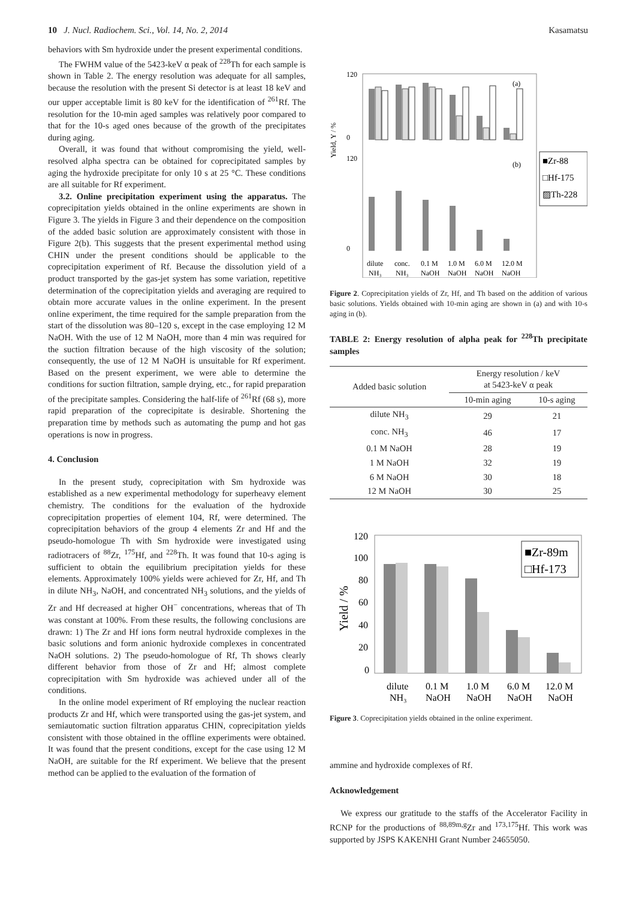10 J. Nucl. Radiochem. Sci., Vol. 14, No. 2, 2014 Kasamatsu
behaviors with Sm hydroxide under the present experimental conditions.
The FWHM value of the 5423-keV α peak of <sup>228</sup>Th for each sample is shown in Table 2. The energy resolution was adequate for all samples, because the resolution with the present Si detector is at least 18 keV and our upper acceptable limit is 80 keV for the identification of <sup>261</sup>Rf. The resolution for the 10-min aged samples was relatively poor compared to that for the 10-s aged ones because of the growth of the precipitates during aging.
Overall, it was found that without compromising the yield, well-resolved alpha spectra can be obtained for coprecipitated samples by aging the hydroxide precipitate for only 10 s at 25 °C. These conditions are all suitable for Rf experiment.
3.2. Online precipitation experiment using the apparatus. The coprecipitation yields obtained in the online experiments are shown in Figure 3. The yields in Figure 3 and their dependence on the composition of the added basic solution are approximately consistent with those in Figure 2(b). This suggests that the present experimental method using CHIN under the present conditions should be applicable to the coprecipitation experiment of Rf. Because the dissolution yield of a product transported by the gas-jet system has some variation, repetitive determination of the coprecipitation yields and averaging are required to obtain more accurate values in the online experiment. In the present online experiment, the time required for the sample preparation from the start of the dissolution was 80–120 s, except in the case employing 12 M NaOH. With the use of 12 M NaOH, more than 4 min was required for the suction filtration because of the high viscosity of the solution; consequently, the use of 12 M NaOH is unsuitable for Rf experiment. Based on the present experiment, we were able to determine the conditions for suction filtration, sample drying, etc., for rapid preparation of the precipitate samples. Considering the half-life of <sup>261</sup>Rf (68 s), more rapid preparation of the coprecipitate is desirable. Shortening the preparation time by methods such as automating the pump and hot gas operations is now in progress.
4. Conclusion
In the present study, coprecipitation with Sm hydroxide was established as a new experimental methodology for superheavy element chemistry. The conditions for the evaluation of the hydroxide coprecipitation properties of element 104, Rf, were determined. The coprecipitation behaviors of the group 4 elements Zr and Hf and the pseudo-homologue Th with Sm hydroxide were investigated using radiotracers of <sup>88</sup>Zr, <sup>175</sup>Hf, and <sup>228</sup>Th. It was found that 10-s aging is sufficient to obtain the equilibrium precipitation yields for these elements. Approximately 100% yields were achieved for Zr, Hf, and Th in dilute NH<sub>3</sub>, NaOH, and concentrated NH<sub>3</sub> solutions, and the yields of Zr and Hf decreased at higher OH<sup>−</sup> concentrations, whereas that of Th was constant at 100%. From these results, the following conclusions are drawn: 1) The Zr and Hf ions form neutral hydroxide complexes in the basic solutions and form anionic hydroxide complexes in concentrated NaOH solutions. 2) The pseudo-homologue of Rf, Th shows clearly different behavior from those of Zr and Hf; almost complete coprecipitation with Sm hydroxide was achieved under all of the conditions.
In the online model experiment of Rf employing the nuclear reaction products Zr and Hf, which were transported using the gas-jet system, and semiautomatic suction filtration apparatus CHIN, coprecipitation yields consistent with those obtained in the offline experiments were obtained. It was found that the present conditions, except for the case using 12 M NaOH, are suitable for the Rf experiment. We believe that the present method can be applied to the evaluation of the formation of
Yield, Y / %
120
0
120
0
(a)
(b)
dilute
conc.
0.1 M
1.0 M
6.0 M
12.0 M
NH₃
NH₃
NaOH
NaOH
NaOH
NaOH
■Zr-88
□Hf-175
▨Th-228
Figure 2. Coprecipitation yields of Zr, Hf, and Th based on the addition of various basic solutions. Yields obtained with 10-min aging are shown in (a) and with 10-s aging in (b).
TABLE 2: Energy resolution of alpha peak for <sup>228</sup>Th precipitate samples
| Added basic solution | Energy resolution / keV at 5423-keV α peak | |
| --- | --- | --- |
| | 10-min aging | 10-s aging |
| dilute NH<sub>3</sub> | 29 | 21 |
| conc. NH<sub>3</sub> | 46 | 17 |
| 0.1 M NaOH | 28 | 19 |
| 1 M NaOH | 32 | 19 |
| 6 M NaOH | 30 | 18 |
| 12 M NaOH | 30 | 25 |
Yield / %
120
100
80
60
40
20
0
■Zr-89m
□Hf-173
dilute
0.1 M
1.0 M
6.0 M
12.0 M
NH₃
NaOH
NaOH
NaOH
NaOH
Figure 3. Coprecipitation yields obtained in the online experiment.
ammine and hydroxide complexes of Rf.
Acknowledgement
We express our gratitude to the staffs of the Accelerator Facility in RCNP for the productions of <sup>88,89m,g</sup>Zr and <sup>173,175</sup>Hf. This work was supported by JSPS KAKENHI Grant Number 24655050.